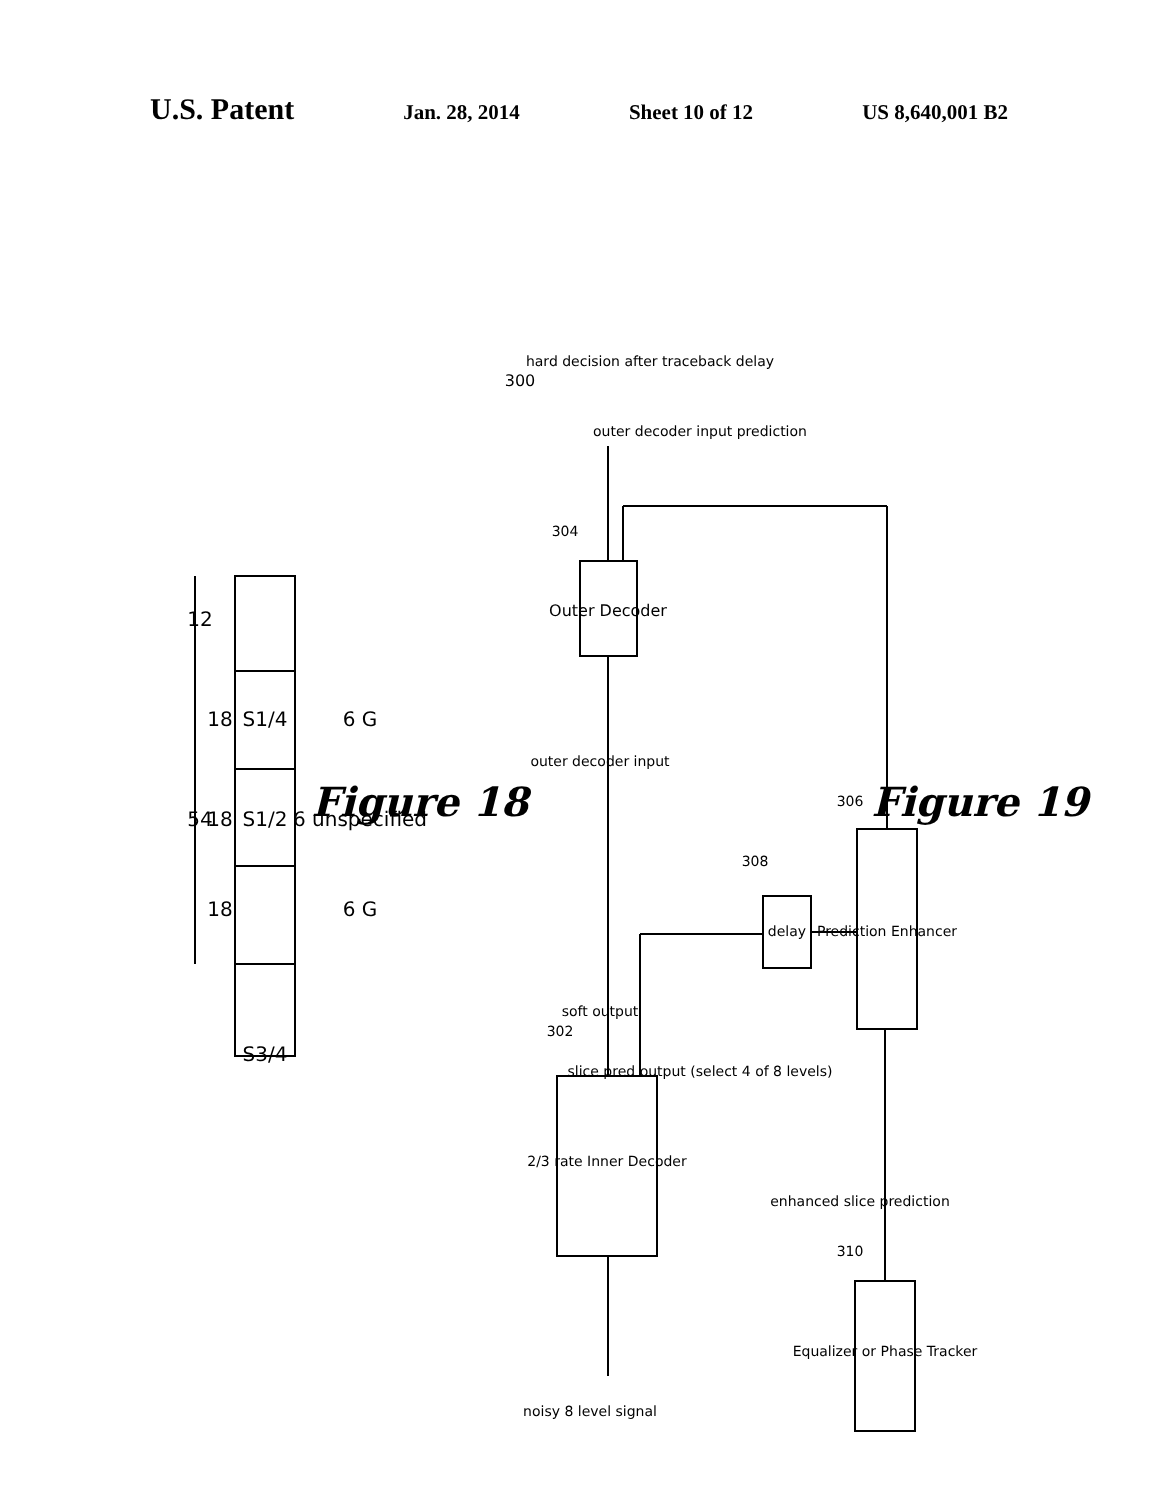U.S. Patent Jan. 28, 2014 Sheet 10 of 12 US 8,640,001 B2
S3/4
S1/2
S1/4
54
18
18
18
12
6 G
6 unspecified
6 G
Figure 18
Outer Decoder
2/3 rate Inner Decoder
delay
Prediction Enhancer
Equalizer or Phase Tracker
Figure 19
300
302
304
306
308
310
hard decision after traceback delay
outer decoder input prediction
outer decoder input
soft output
slice pred output (select 4 of 8 levels)
enhanced slice prediction
noisy 8 level signal